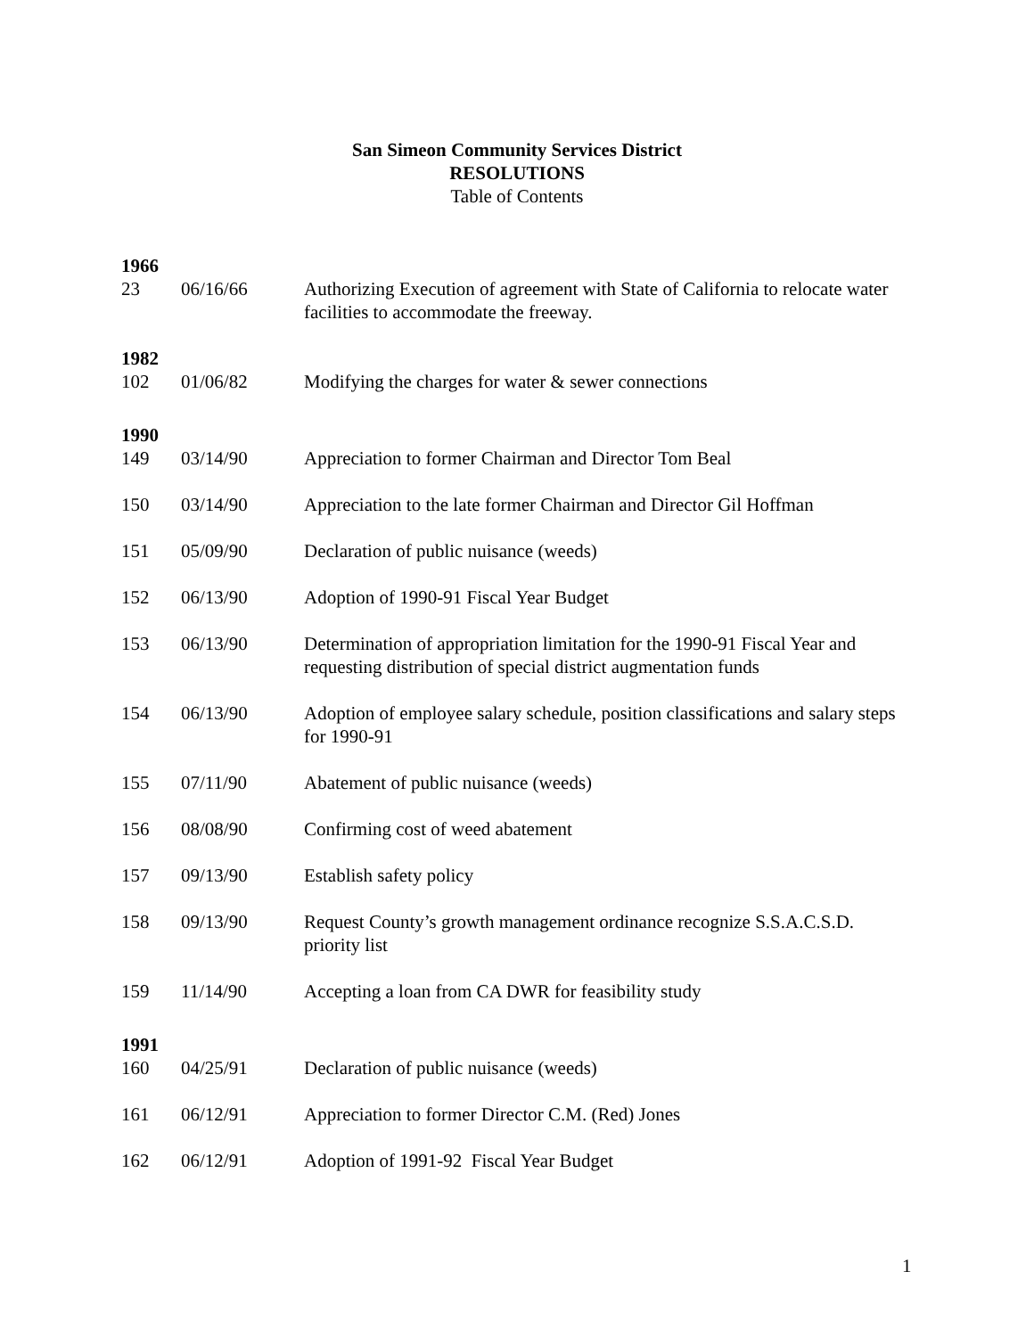San Simeon Community Services District
RESOLUTIONS
Table of Contents
| 1966 | | |
| 23 | 06/16/66 | Authorizing Execution of agreement with State of California to relocate water facilities to accommodate the freeway. |
| 1982 | | |
| 102 | 01/06/82 | Modifying the charges for water & sewer connections |
| 1990 | | |
| 149 | 03/14/90 | Appreciation to former Chairman and Director Tom Beal |
| 150 | 03/14/90 | Appreciation to the late former Chairman and Director Gil Hoffman |
| 151 | 05/09/90 | Declaration of public nuisance (weeds) |
| 152 | 06/13/90 | Adoption of 1990-91 Fiscal Year Budget |
| 153 | 06/13/90 | Determination of appropriation limitation for the 1990-91 Fiscal Year and requesting distribution of special district augmentation funds |
| 154 | 06/13/90 | Adoption of employee salary schedule, position classifications and salary steps for 1990-91 |
| 155 | 07/11/90 | Abatement of public nuisance (weeds) |
| 156 | 08/08/90 | Confirming cost of weed abatement |
| 157 | 09/13/90 | Establish safety policy |
| 158 | 09/13/90 | Request County’s growth management ordinance recognize S.S.A.C.S.D. priority list |
| 159 | 11/14/90 | Accepting a loan from CA DWR for feasibility study |
| 1991 | | |
| 160 | 04/25/91 | Declaration of public nuisance (weeds) |
| 161 | 06/12/91 | Appreciation to former Director C.M. (Red) Jones |
| 162 | 06/12/91 | Adoption of 1991-92 Fiscal Year Budget |
1